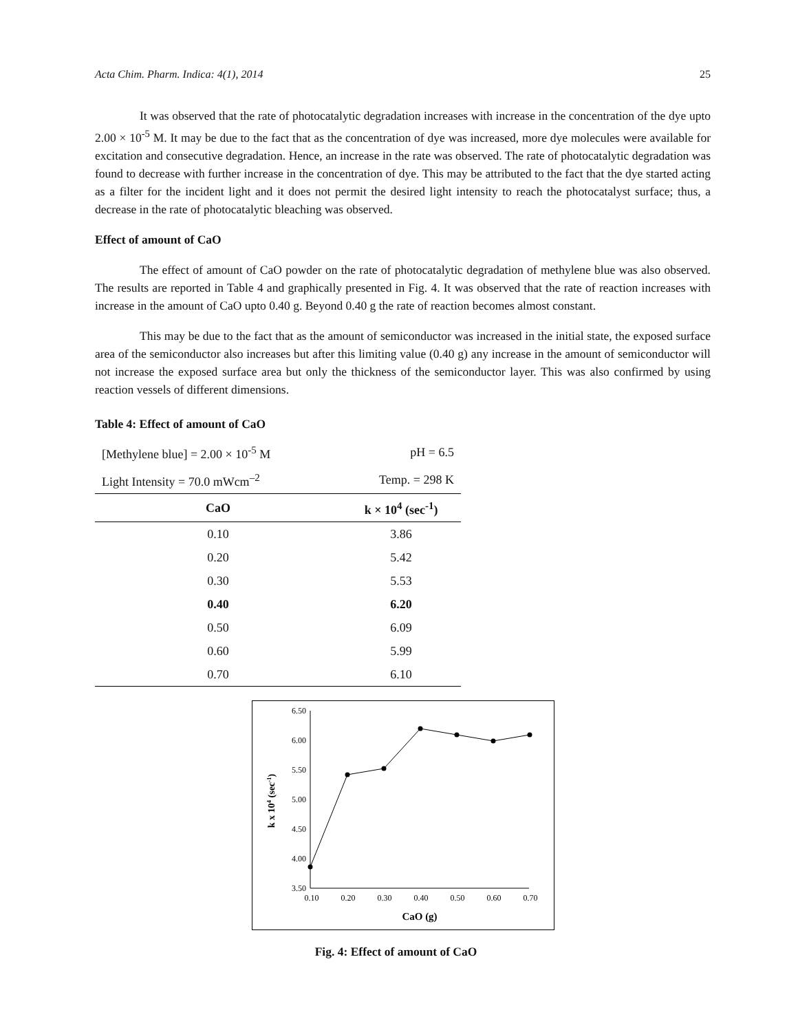Acta Chim. Pharm. Indica: 4(1), 2014 25
It was observed that the rate of photocatalytic degradation increases with increase in the concentration of the dye upto 2.00 × 10<sup>-5</sup> M. It may be due to the fact that as the concentration of dye was increased, more dye molecules were available for excitation and consecutive degradation. Hence, an increase in the rate was observed. The rate of photocatalytic degradation was found to decrease with further increase in the concentration of dye. This may be attributed to the fact that the dye started acting as a filter for the incident light and it does not permit the desired light intensity to reach the photocatalyst surface; thus, a decrease in the rate of photocatalytic bleaching was observed.
Effect of amount of CaO
The effect of amount of CaO powder on the rate of photocatalytic degradation of methylene blue was also observed. The results are reported in Table 4 and graphically presented in Fig. 4. It was observed that the rate of reaction increases with increase in the amount of CaO upto 0.40 g. Beyond 0.40 g the rate of reaction becomes almost constant.
This may be due to the fact that as the amount of semiconductor was increased in the initial state, the exposed surface area of the semiconductor also increases but after this limiting value (0.40 g) any increase in the amount of semiconductor will not increase the exposed surface area but only the thickness of the semiconductor layer. This was also confirmed by using reaction vessels of different dimensions.
Table 4: Effect of amount of CaO
| [Methylene blue] = 2.00 × 10<sup>-5</sup> M | pH = 6.5 |
| Light Intensity = 70.0 mWcm<sup>–2</sup> | Temp. = 298 K |
| CaO | k × 10<sup>4</sup> (sec<sup>-1</sup>) |
| 0.10 | 3.86 |
| 0.20 | 5.42 |
| 0.30 | 5.53 |
| 0.40 | 6.20 |
| 0.50 | 6.09 |
| 0.60 | 5.99 |
| 0.70 | 6.10 |
6.50
6.00
5.50
5.00
4.50
4.00
3.50
0.10
0.20
0.30
0.40
0.50
0.60
0.70
CaO (g)
k x 104 (sec-1)
Fig. 4: Effect of amount of CaO